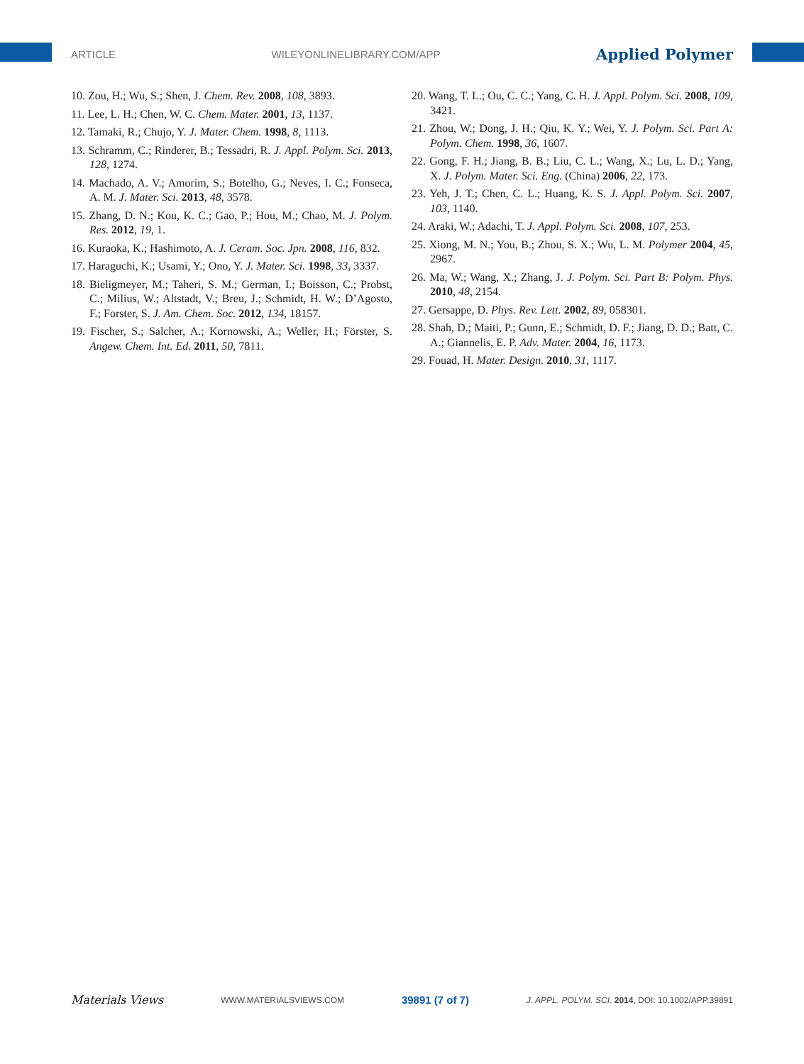ARTICLE WILEYONLINELIBRARY.COM/APP Applied Polymer
10. Zou, H.; Wu, S.; Shen, J. Chem. Rev. 2008, 108, 3893.
11. Lee, L. H.; Chen, W. C. Chem. Mater. 2001, 13, 1137.
12. Tamaki, R.; Chujo, Y. J. Mater. Chem. 1998, 8, 1113.
13. Schramm, C.; Rinderer, B.; Tessadri, R. J. Appl. Polym. Sci. 2013, 128, 1274.
14. Machado, A. V.; Amorim, S.; Botelho, G.; Neves, I. C.; Fonseca, A. M. J. Mater. Sci. 2013, 48, 3578.
15. Zhang, D. N.; Kou, K. C.; Gao, P.; Hou, M.; Chao, M. J. Polym. Res. 2012, 19, 1.
16. Kuraoka, K.; Hashimoto, A. J. Ceram. Soc. Jpn. 2008, 116, 832.
17. Haraguchi, K.; Usami, Y.; Ono, Y. J. Mater. Sci. 1998, 33, 3337.
18. Bieligmeyer, M.; Taheri, S. M.; German, I.; Boisson, C.; Probst, C.; Milius, W.; Altstadt, V.; Breu, J.; Schmidt, H. W.; D’Agosto, F.; Forster, S. J. Am. Chem. Soc. 2012, 134, 18157.
19. Fischer, S.; Salcher, A.; Kornowski, A.; Weller, H.; Förster, S. Angew. Chem. Int. Ed. 2011, 50, 7811.
20. Wang, T. L.; Ou, C. C.; Yang, C. H. J. Appl. Polym. Sci. 2008, 109, 3421.
21. Zhou, W.; Dong, J. H.; Qiu, K. Y.; Wei, Y. J. Polym. Sci. Part A: Polym. Chem. 1998, 36, 1607.
22. Gong, F. H.; Jiang, B. B.; Liu, C. L.; Wang, X.; Lu, L. D.; Yang, X. J. Polym. Mater. Sci. Eng. (China) 2006, 22, 173.
23. Yeh, J. T.; Chen, C. L.; Huang, K. S. J. Appl. Polym. Sci. 2007, 103, 1140.
24. Araki, W.; Adachi, T. J. Appl. Polym. Sci. 2008, 107, 253.
25. Xiong, M. N.; You, B.; Zhou, S. X.; Wu, L. M. Polymer 2004, 45, 2967.
26. Ma, W.; Wang, X.; Zhang, J. J. Polym. Sci. Part B: Polym. Phys. 2010, 48, 2154.
27. Gersappe, D. Phys. Rev. Lett. 2002, 89, 058301.
28. Shah, D.; Maiti, P.; Gunn, E.; Schmidt, D. F.; Jiang, D. D.; Batt, C. A.; Giannelis, E. P. Adv. Mater. 2004, 16, 1173.
29. Fouad, H. Mater. Design. 2010, 31, 1117.
Materials Views WWW.MATERIALSVIEWS.COM 39891 (7 of 7) J. APPL. POLYM. SCI. 2014, DOI: 10.1002/APP.39891